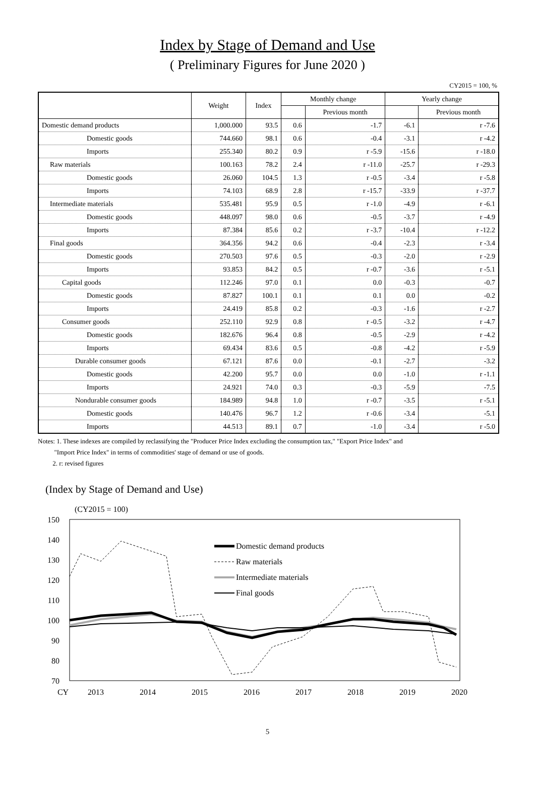Index by Stage of Demand and Use
( Preliminary Figures for June 2020 )
CY2015 = 100, %
| | Weight | Index | Monthly change | | Yearly change | |
| --- | --- | --- | --- | --- | --- | --- |
| | | | | Previous month | | Previous month |
| Domestic demand products | 1,000.000 | 93.5 | 0.6 | -1.7 | -6.1 | r -7.6 |
| Domestic goods | 744.660 | 98.1 | 0.6 | -0.4 | -3.1 | r -4.2 |
| Imports | 255.340 | 80.2 | 0.9 | r -5.9 | -15.6 | r -18.0 |
| Raw materials | 100.163 | 78.2 | 2.4 | r -11.0 | -25.7 | r -29.3 |
| Domestic goods | 26.060 | 104.5 | 1.3 | r -0.5 | -3.4 | r -5.8 |
| Imports | 74.103 | 68.9 | 2.8 | r -15.7 | -33.9 | r -37.7 |
| Intermediate materials | 535.481 | 95.9 | 0.5 | r -1.0 | -4.9 | r -6.1 |
| Domestic goods | 448.097 | 98.0 | 0.6 | -0.5 | -3.7 | r -4.9 |
| Imports | 87.384 | 85.6 | 0.2 | r -3.7 | -10.4 | r -12.2 |
| Final goods | 364.356 | 94.2 | 0.6 | -0.4 | -2.3 | r -3.4 |
| Domestic goods | 270.503 | 97.6 | 0.5 | -0.3 | -2.0 | r -2.9 |
| Imports | 93.853 | 84.2 | 0.5 | r -0.7 | -3.6 | r -5.1 |
| Capital goods | 112.246 | 97.0 | 0.1 | 0.0 | -0.3 | -0.7 |
| Domestic goods | 87.827 | 100.1 | 0.1 | 0.1 | 0.0 | -0.2 |
| Imports | 24.419 | 85.8 | 0.2 | -0.3 | -1.6 | r -2.7 |
| Consumer goods | 252.110 | 92.9 | 0.8 | r -0.5 | -3.2 | r -4.7 |
| Domestic goods | 182.676 | 96.4 | 0.8 | -0.5 | -2.9 | r -4.2 |
| Imports | 69.434 | 83.6 | 0.5 | -0.8 | -4.2 | r -5.9 |
| Durable consumer goods | 67.121 | 87.6 | 0.0 | -0.1 | -2.7 | -3.2 |
| Domestic goods | 42.200 | 95.7 | 0.0 | 0.0 | -1.0 | r -1.1 |
| Imports | 24.921 | 74.0 | 0.3 | -0.3 | -5.9 | -7.5 |
| Nondurable consumer goods | 184.989 | 94.8 | 1.0 | r -0.7 | -3.5 | r -5.1 |
| Domestic goods | 140.476 | 96.7 | 1.2 | r -0.6 | -3.4 | -5.1 |
| Imports | 44.513 | 89.1 | 0.7 | -1.0 | -3.4 | r -5.0 |
Notes: 1. These indexes are compiled by reclassifying the "Producer Price Index excluding the consumption tax," "Export Price Index" and
"Import Price Index" in terms of commodities' stage of demand or use of goods.
2. r: revised figures
(Index by Stage of Demand and Use)
(CY2015 = 100)
150
140
130
120
110
100
90
80
70
CY
2013
2014
2015
2016
2017
2018
2019
2020
Domestic demand products
Raw materials
Intermediate materials
Final goods
5